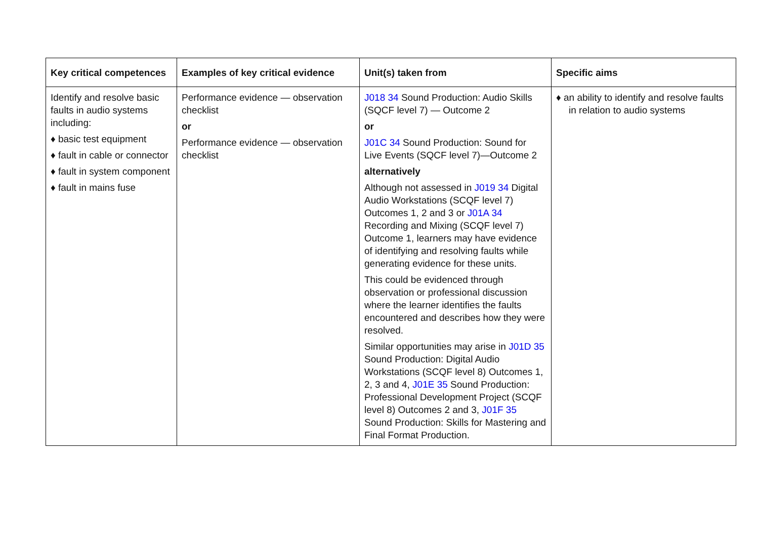| Key critical competences | Examples of key critical evidence | Unit(s) taken from | Specific aims |
| --- | --- | --- | --- |
| Identify and resolve basic faults in audio systems including: ♦ basic test equipment ♦ fault in cable or connector ♦ fault in system component ♦ fault in mains fuse | Performance evidence — observation checklist or Performance evidence — observation checklist | J018 34 Sound Production: Audio Skills (SQCF level 7) — Outcome 2 or J01C 34 Sound Production: Sound for Live Events (SQCF level 7)—Outcome 2 alternatively Although not assessed in J019 34 Digital Audio Workstations (SCQF level 7) Outcomes 1, 2 and 3 or J01A 34 Recording and Mixing (SCQF level 7) Outcome 1, learners may have evidence of identifying and resolving faults while generating evidence for these units. This could be evidenced through observation or professional discussion where the learner identifies the faults encountered and describes how they were resolved. Similar opportunities may arise in J01D 35 Sound Production: Digital Audio Workstations (SCQF level 8) Outcomes 1, 2, 3 and 4, J01E 35 Sound Production: Professional Development Project (SCQF level 8) Outcomes 2 and 3, J01F 35 Sound Production: Skills for Mastering and Final Format Production. | ♦ an ability to identify and resolve faults in relation to audio systems |